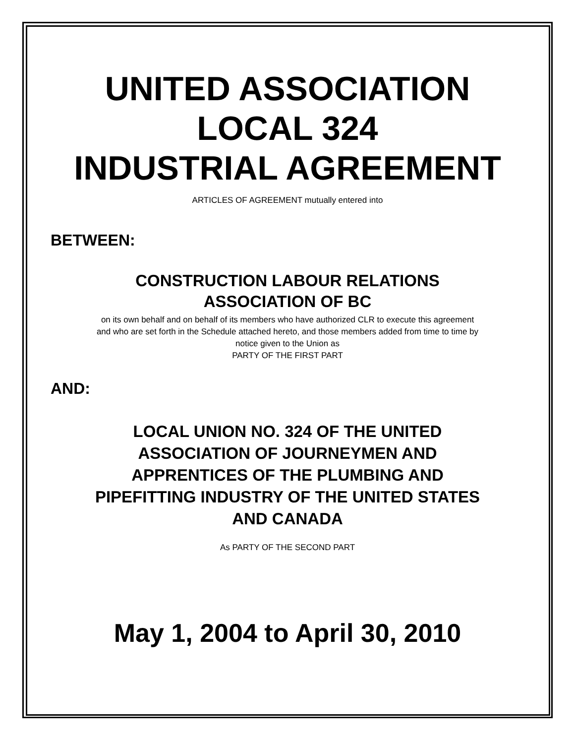UNITED ASSOCIATION
LOCAL 324
INDUSTRIAL AGREEMENT
ARTICLES OF AGREEMENT mutually entered into
BETWEEN:
CONSTRUCTION LABOUR RELATIONS
ASSOCIATION OF BC
on its own behalf and on behalf of its members who have authorized CLR to execute this agreement
and who are set forth in the Schedule attached hereto, and those members added from time to time by
notice given to the Union as
PARTY OF THE FIRST PART
AND:
LOCAL UNION NO. 324 OF THE UNITED
ASSOCIATION OF JOURNEYMEN AND
APPRENTICES OF THE PLUMBING AND
PIPEFITTING INDUSTRY OF THE UNITED STATES
AND CANADA
As PARTY OF THE SECOND PART
May 1, 2004 to April 30, 2010